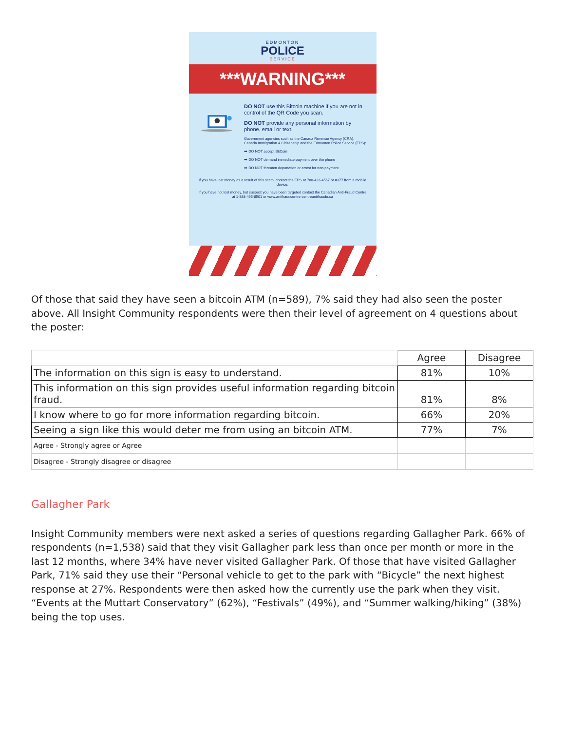EDMONTON
POLICE
SERVICE
***WARNING***
DO NOT use this Bitcoin machine if you are not in control of the QR Code you scan.
DO NOT provide any personal information by phone, email or text.
Government agencies such as the Canada Revenue Agency (CRA), Canada Immigration & Citizenship and the Edmonton Police Service (EPS):
➡ DO NOT accept BitCoin
➡ DO NOT demand immediate payment over the phone
➡ DO NOT threaten deportation or arrest for non-payment
If you have lost money as a result of this scam, contact the EPS at 780-423-4567 or #377 from a mobile device.
If you have not lost money, but suspect you have been targeted contact the Canadian Anti-Fraud Centre at 1-888-495-8501 or www.antifraudcentre-centreantifraude.ca
Of those that said they have seen a bitcoin ATM (n=589), 7% said they had also seen the poster above. All Insight Community respondents were then their level of agreement on 4 questions about the poster:
| | Agree | Disagree |
| The information on this sign is easy to understand. | 81% | 10% |
| This information on this sign provides useful information regarding bitcoin fraud. | 81% | 8% |
| I know where to go for more information regarding bitcoin. | 66% | 20% |
| Seeing a sign like this would deter me from using an bitcoin ATM. | 77% | 7% |
| Agree - Strongly agree or Agree | | |
| Disagree - Strongly disagree or disagree | | |
Gallagher Park
Insight Community members were next asked a series of questions regarding Gallagher Park. 66% of respondents (n=1,538) said that they visit Gallagher park less than once per month or more in the last 12 months, where 34% have never visited Gallagher Park. Of those that have visited Gallagher Park, 71% said they use their “Personal vehicle to get to the park with “Bicycle” the next highest response at 27%. Respondents were then asked how the currently use the park when they visit. “Events at the Muttart Conservatory” (62%), “Festivals” (49%), and “Summer walking/hiking” (38%) being the top uses.